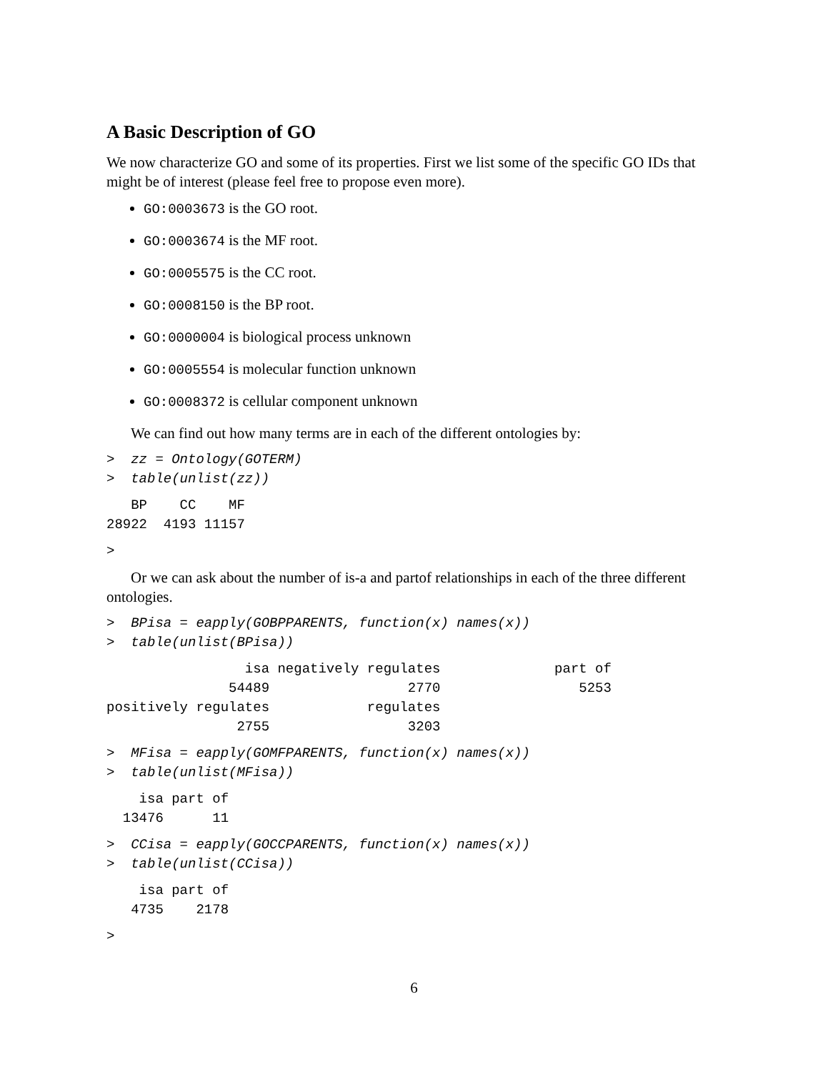A Basic Description of GO
We now characterize GO and some of its properties. First we list some of the specific GO IDs that might be of interest (please feel free to propose even more).
GO:0003673 is the GO root.
GO:0003674 is the MF root.
GO:0005575 is the CC root.
GO:0008150 is the BP root.
GO:0000004 is biological process unknown
GO:0005554 is molecular function unknown
GO:0008372 is cellular component unknown
We can find out how many terms are in each of the different ontologies by:
>  zz = Ontology(GOTERM)
>  table(unlist(zz))
   BP    CC    MF
28922  4193 11157
>
Or we can ask about the number of is-a and partof relationships in each of the three different ontologies.
>  BPisa = eapply(GOBPPARENTS, function(x) names(x))
>  table(unlist(BPisa))
                 isa negatively regulates              part of
               54489                 2770                 5253
positively regulates            regulates
                2755                 3203
>  MFisa = eapply(GOMFPARENTS, function(x) names(x))
>  table(unlist(MFisa))
    isa part of
  13476      11
>  CCisa = eapply(GOCCPARENTS, function(x) names(x))
>  table(unlist(CCisa))
    isa part of
   4735    2178
>
6